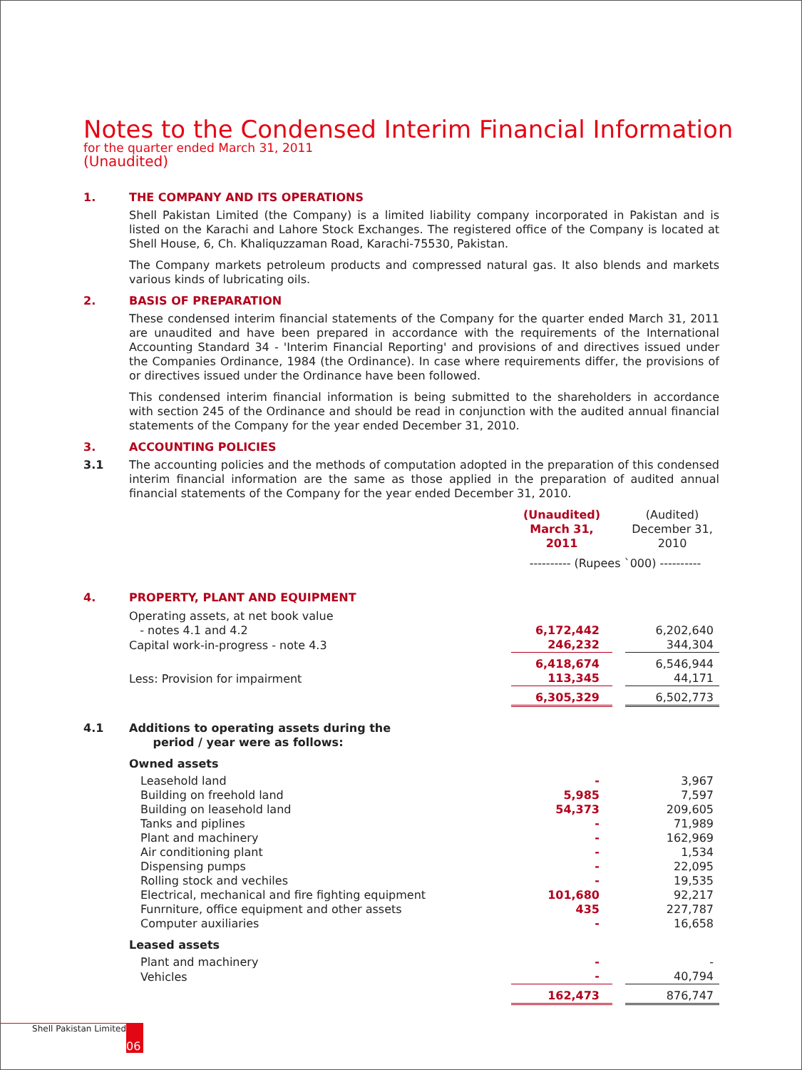Notes to the Condensed Interim Financial Information (Unaudited)
for the quarter ended March 31, 2011
1. THE COMPANY AND ITS OPERATIONS
Shell Pakistan Limited (the Company) is a limited liability company incorporated in Pakistan and is listed on the Karachi and Lahore Stock Exchanges. The registered office of the Company is located at Shell House, 6, Ch. Khaliquzzaman Road, Karachi-75530, Pakistan.
The Company markets petroleum products and compressed natural gas. It also blends and markets various kinds of lubricating oils.
2. BASIS OF PREPARATION
These condensed interim financial statements of the Company for the quarter ended March 31, 2011 are unaudited and have been prepared in accordance with the requirements of the International Accounting Standard 34 - 'Interim Financial Reporting' and provisions of and directives issued under the Companies Ordinance, 1984 (the Ordinance). In case where requirements differ, the provisions of or directives issued under the Ordinance have been followed.
This condensed interim financial information is being submitted to the shareholders in accordance with section 245 of the Ordinance and should be read in conjunction with the audited annual financial statements of the Company for the year ended December 31, 2010.
3. ACCOUNTING POLICIES
3.1
The accounting policies and the methods of computation adopted in the preparation of this condensed interim financial information are the same as those applied in the preparation of audited annual financial statements of the Company for the year ended December 31, 2010.
| | (Unaudited) March 31, 2011 | | (Audited) December 31, 2010 |
| | ---------- (Rupees `000) ---------- | | |
| 4. PROPERTY, PLANT AND EQUIPMENT | | | |
| Operating assets, at net book value - notes 4.1 and 4.2 | 6,172,442 | | 6,202,640 |
| Capital work-in-progress - note 4.3 | 246,232 | | 344,304 |
| | 6,418,674 | | 6,546,944 |
| Less: Provision for impairment | 113,345 | | 44,171 |
| | 6,305,329 | | 6,502,773 |
| 4.1 Additions to operating assets during the period / year were as follows: | | | |
| Owned assets | | | |
| Leasehold land | - | | 3,967 |
| Building on freehold land | 5,985 | | 7,597 |
| Building on leasehold land | 54,373 | | 209,605 |
| Tanks and piplines | - | | 71,989 |
| Plant and machinery | - | | 162,969 |
| Air conditioning plant | - | | 1,534 |
| Dispensing pumps | - | | 22,095 |
| Rolling stock and vechiles | - | | 19,535 |
| Electrical, mechanical and fire fighting equipment | 101,680 | | 92,217 |
| Funrniture, office equipment and other assets | 435 | | 227,787 |
| Computer auxiliaries | - | | 16,658 |
| Leased assets | | | |
| Plant and machinery | - | | - |
| Vehicles | - | | 40,794 |
| | 162,473 | | 876,747 |
Shell Pakistan Limited 06